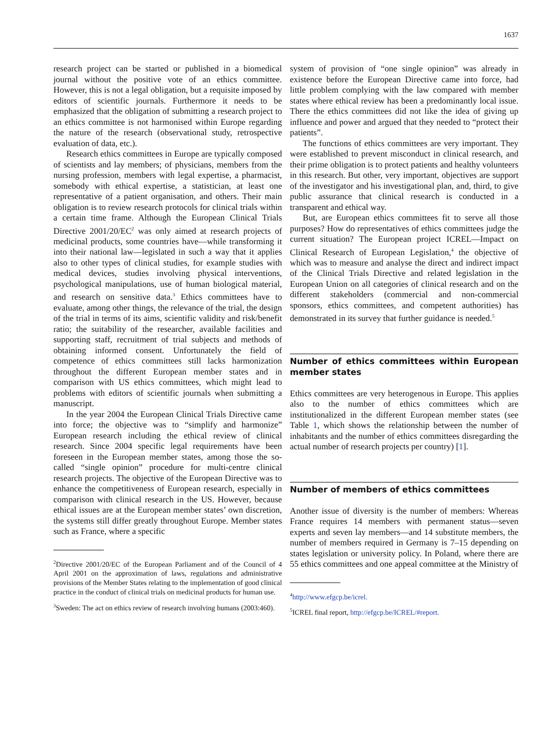1637
research project can be started or published in a biomedical journal without the positive vote of an ethics committee. However, this is not a legal obligation, but a requisite imposed by editors of scientific journals. Furthermore it needs to be emphasized that the obligation of submitting a research project to an ethics committee is not harmonised within Europe regarding the nature of the research (observational study, retrospective evaluation of data, etc.).
Research ethics committees in Europe are typically composed of scientists and lay members; of physicians, members from the nursing profession, members with legal expertise, a pharmacist, somebody with ethical expertise, a statistician, at least one representative of a patient organisation, and others. Their main obligation is to review research protocols for clinical trials within a certain time frame. Although the European Clinical Trials Directive 2001/20/EC<sup>2</sup> was only aimed at research projects of medicinal products, some countries have—while transforming it into their national law—legislated in such a way that it applies also to other types of clinical studies, for example studies with medical devices, studies involving physical interventions, psychological manipulations, use of human biological material, and research on sensitive data.<sup>3</sup> Ethics committees have to evaluate, among other things, the relevance of the trial, the design of the trial in terms of its aims, scientific validity and risk/benefit ratio; the suitability of the researcher, available facilities and supporting staff, recruitment of trial subjects and methods of obtaining informed consent. Unfortunately the field of competence of ethics committees still lacks harmonization throughout the different European member states and in comparison with US ethics committees, which might lead to problems with editors of scientific journals when submitting a manuscript.
In the year 2004 the European Clinical Trials Directive came into force; the objective was to “simplify and harmonize” European research including the ethical review of clinical research. Since 2004 specific legal requirements have been foreseen in the European member states, among those the so-called “single opinion” procedure for multi-centre clinical research projects. The objective of the European Directive was to enhance the competitiveness of European research, especially in comparison with clinical research in the US. However, because ethical issues are at the European member states’ own discretion, the systems still differ greatly throughout Europe. Member states such as France, where a specific
<sup>2</sup> Directive 2001/20/EC of the European Parliament and of the Council of 4 April 2001 on the approximation of laws, regulations and administrative provisions of the Member States relating to the implementation of good clinical practice in the conduct of clinical trials on medicinal products for human use.
<sup>3</sup> Sweden: The act on ethics review of research involving humans (2003:460).
system of provision of “one single opinion” was already in existence before the European Directive came into force, had little problem complying with the law compared with member states where ethical review has been a predominantly local issue. There the ethics committees did not like the idea of giving up influence and power and argued that they needed to “protect their patients”.
The functions of ethics committees are very important. They were established to prevent misconduct in clinical research, and their prime obligation is to protect patients and healthy volunteers in this research. But other, very important, objectives are support of the investigator and his investigational plan, and, third, to give public assurance that clinical research is conducted in a transparent and ethical way.
But, are European ethics committees fit to serve all those purposes? How do representatives of ethics committees judge the current situation? The European project ICREL—Impact on Clinical Research of European Legislation,<sup>4</sup> the objective of which was to measure and analyse the direct and indirect impact of the Clinical Trials Directive and related legislation in the European Union on all categories of clinical research and on the different stakeholders (commercial and non-commercial sponsors, ethics committees, and competent authorities) has demonstrated in its survey that further guidance is needed.<sup>5</sup>
Number of ethics committees within European member states
Ethics committees are very heterogenous in Europe. This applies also to the number of ethics committees which are institutionalized in the different European member states (see Table 1, which shows the relationship between the number of inhabitants and the number of ethics committees disregarding the actual number of research projects per country) [1].
Number of members of ethics committees
Another issue of diversity is the number of members: Whereas France requires 14 members with permanent status—seven experts and seven lay members—and 14 substitute members, the number of members required in Germany is 7–15 depending on states legislation or university policy. In Poland, where there are 55 ethics committees and one appeal committee at the Ministry of
<sup>4</sup> http://www.efgcp.be/icrel.
<sup>5</sup> ICREL final report, http://efgcp.be/ICREL/#report.